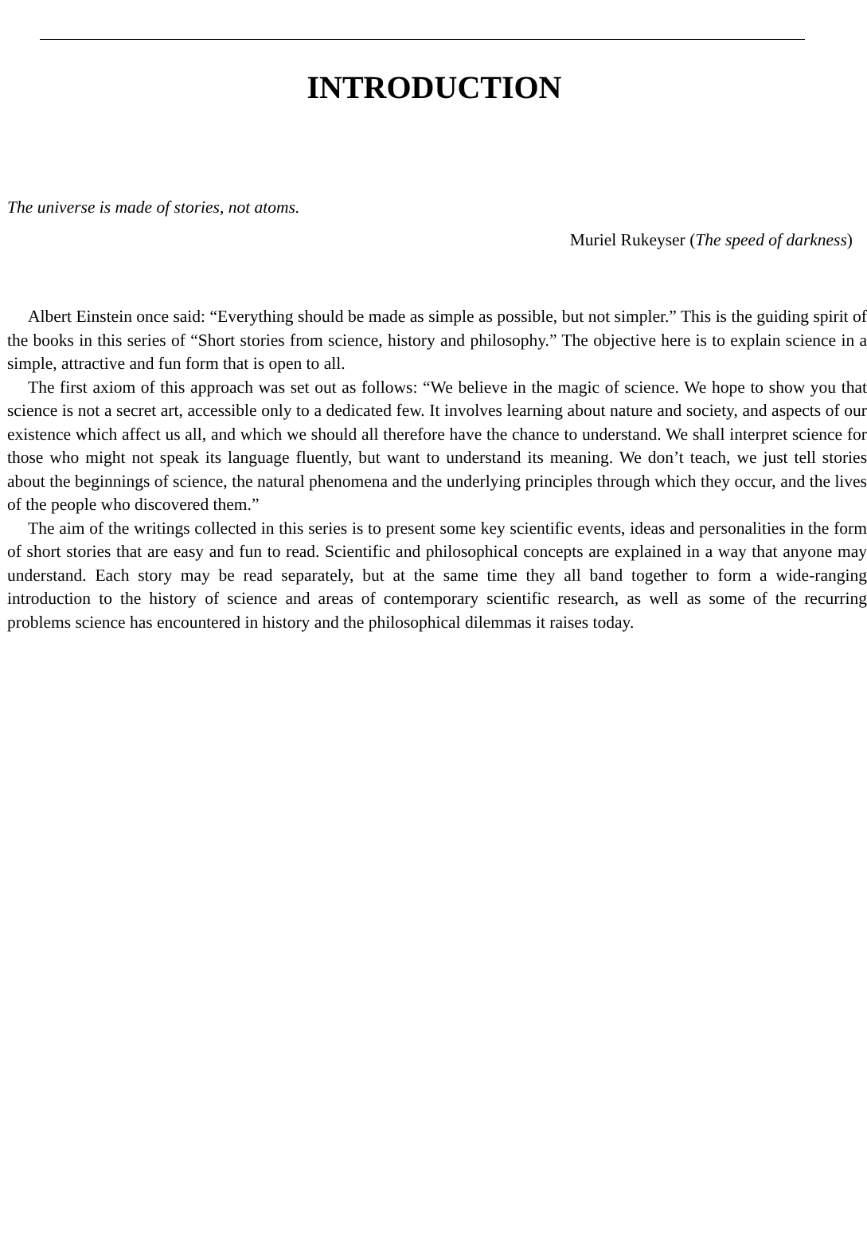INTRODUCTION
The universe is made of stories, not atoms.
Muriel Rukeyser (The speed of darkness)
Albert Einstein once said: “Everything should be made as simple as possible, but not simpler.” This is the guiding spirit of the books in this series of “Short stories from science, history and philosophy.” The objective here is to explain science in a simple, attractive and fun form that is open to all.
The first axiom of this approach was set out as follows: “We believe in the magic of science. We hope to show you that science is not a secret art, accessible only to a dedicated few. It involves learning about nature and society, and aspects of our existence which affect us all, and which we should all therefore have the chance to understand. We shall interpret science for those who might not speak its language fluently, but want to understand its meaning. We don’t teach, we just tell stories about the beginnings of science, the natural phenomena and the underlying principles through which they occur, and the lives of the people who discovered them.”
The aim of the writings collected in this series is to present some key scientific events, ideas and personalities in the form of short stories that are easy and fun to read. Scientific and philosophical concepts are explained in a way that anyone may understand. Each story may be read separately, but at the same time they all band together to form a wide-ranging introduction to the history of science and areas of contemporary scientific research, as well as some of the recurring problems science has encountered in history and the philosophical dilemmas it raises today.